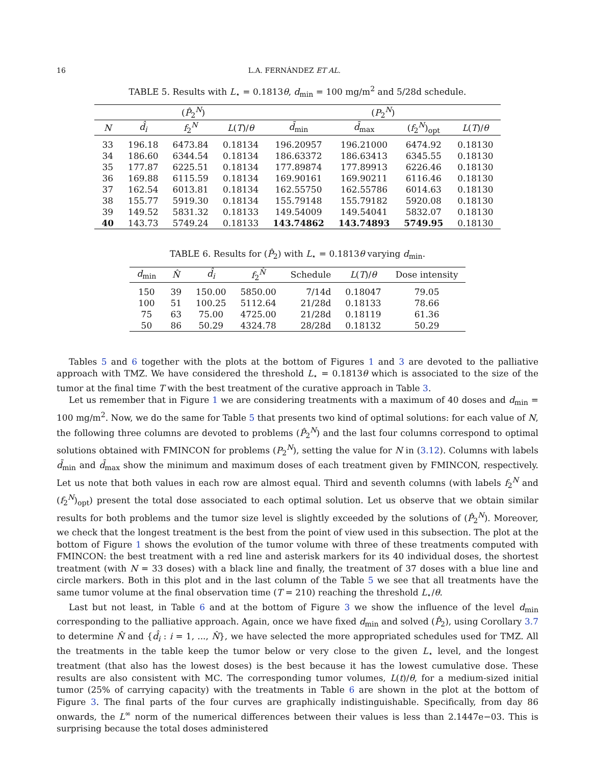16 L.A. FERNÁNDEZ ET AL.
TABLE 5. Results with L<sub>⋆</sub> = 0.1813θ, d<sub>min</sub> = 100 mg/m<sup>2</sup> and 5/28d schedule.
| | ( P̂<sub>2</sub><sup>N</sup>) | | | ( P<sub>2</sub><sup>N</sup>) | | | |
| --- | --- | --- | --- | --- | --- | --- | --- |
| N | d̂<sub>i</sub> | f<sub>2</sub><sup>N</sup> | L ( T )/ θ | d̄<sub>min</sub> | d̄<sub>max</sub> | ( f<sub>2</sub><sup>N</sup>)<sub>opt</sub> | L ( T )/ θ |
| 33 | 196.18 | 6473.84 | 0.18134 | 196.20957 | 196.21000 | 6474.92 | 0.18130 |
| 34 | 186.60 | 6344.54 | 0.18134 | 186.63372 | 186.63413 | 6345.55 | 0.18130 |
| 35 | 177.87 | 6225.51 | 0.18134 | 177.89874 | 177.89913 | 6226.46 | 0.18130 |
| 36 | 169.88 | 6115.59 | 0.18134 | 169.90161 | 169.90211 | 6116.46 | 0.18130 |
| 37 | 162.54 | 6013.81 | 0.18134 | 162.55750 | 162.55786 | 6014.63 | 0.18130 |
| 38 | 155.77 | 5919.30 | 0.18134 | 155.79148 | 155.79182 | 5920.08 | 0.18130 |
| 39 | 149.52 | 5831.32 | 0.18133 | 149.54009 | 149.54041 | 5832.07 | 0.18130 |
| 40 | 143.73 | 5749.24 | 0.18133 | 143.74862 | 143.74893 | 5749.95 | 0.18130 |
TABLE 6. Results for (P̂<sub>2</sub>) with L<sub>⋆</sub> = 0.1813θ varying d<sub>min</sub>.
| d<sub>min</sub> | N̂ | d̂<sub>i</sub> | f<sub>2</sub><sup>N̂</sup> | Schedule | L ( T )/ θ | Dose intensity |
| --- | --- | --- | --- | --- | --- | --- |
| 150 | 39 | 150.00 | 5850.00 | 7/14d | 0.18047 | 79.05 |
| 100 | 51 | 100.25 | 5112.64 | 21/28d | 0.18133 | 78.66 |
| 75 | 63 | 75.00 | 4725.00 | 21/28d | 0.18119 | 61.36 |
| 50 | 86 | 50.29 | 4324.78 | 28/28d | 0.18132 | 50.29 |
Tables 5 and 6 together with the plots at the bottom of Figures 1 and 3 are devoted to the palliative approach with TMZ. We have considered the threshold L<sub>⋆</sub> = 0.1813θ which is associated to the size of the tumor at the final time T with the best treatment of the curative approach in Table 3.
Let us remember that in Figure 1 we are considering treatments with a maximum of 40 doses and d<sub>min</sub> = 100 mg/m<sup>2</sup>. Now, we do the same for Table 5 that presents two kind of optimal solutions: for each value of N, the following three columns are devoted to problems (P̂<sub>2</sub><sup>N</sup>) and the last four columns correspond to optimal solutions obtained with FMINCON for problems (P<sub>2</sub><sup>N</sup>), setting the value for N in (3.12). Columns with labels d̄<sub>min</sub> and d̄<sub>max</sub> show the minimum and maximum doses of each treatment given by FMINCON, respectively. Let us note that both values in each row are almost equal. Third and seventh columns (with labels f<sub>2</sub><sup>N</sup> and (f<sub>2</sub><sup>N</sup>)<sub>opt</sub>) present the total dose associated to each optimal solution. Let us observe that we obtain similar results for both problems and the tumor size level is slightly exceeded by the solutions of (P̂<sub>2</sub><sup>N</sup>). Moreover, we check that the longest treatment is the best from the point of view used in this subsection. The plot at the bottom of Figure 1 shows the evolution of the tumor volume with three of these treatments computed with FMINCON: the best treatment with a red line and asterisk markers for its 40 individual doses, the shortest treatment (with N = 33 doses) with a black line and finally, the treatment of 37 doses with a blue line and circle markers. Both in this plot and in the last column of the Table 5 we see that all treatments have the same tumor volume at the final observation time (T = 210) reaching the threshold L<sub>⋆</sub>/θ.
Last but not least, in Table 6 and at the bottom of Figure 3 we show the influence of the level d<sub>min</sub> corresponding to the palliative approach. Again, once we have fixed d<sub>min</sub> and solved (P̂<sub>2</sub>), using Corollary 3.7 to determine N̂ and {d̂<sub>i</sub> : i = 1, ..., N̂}, we have selected the more appropriated schedules used for TMZ. All the treatments in the table keep the tumor below or very close to the given L<sub>⋆</sub> level, and the longest treatment (that also has the lowest doses) is the best because it has the lowest cumulative dose. These results are also consistent with MC. The corresponding tumor volumes, L(t)/θ, for a medium-sized initial tumor (25% of carrying capacity) with the treatments in Table 6 are shown in the plot at the bottom of Figure 3. The final parts of the four curves are graphically indistinguishable. Specifically, from day 86 onwards, the L<sup>∞</sup> norm of the numerical differences between their values is less than 2.1447e−03. This is surprising because the total doses administered